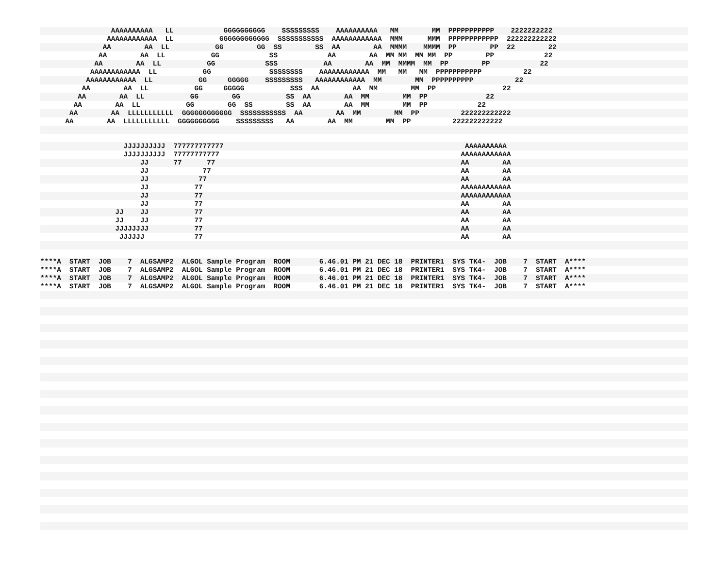AAAAAAAAAA   LL            GGGGGGGGGG    SSSSSSSSS    AAAAAAAAAA   MM        MM  PPPPPPPPPPP    2222222222
                AAAAAAAAAAAA  LL           GGGGGGGGGGGG  SSSSSSSSSSS  AAAAAAAAAAAA  MMM      MMM  PPPPPPPPPPPP  222222222222
               AA        AA  LL           GG        GG  SS        SS  AA        AA  MMMM    MMMM  PP        PP  22        22
              AA        AA  LL           GG            SS            AA        AA  MM MM  MM MM  PP        PP            22
             AA        AA  LL           GG            SSS           AA        AA  MM  MMMM  MM  PP        PP            22
            AAAAAAAAAAAA  LL           GG              SSSSSSSS    AAAAAAAAAAAA  MM   MM   MM  PPPPPPPPPPP          22
           AAAAAAAAAAAA  LL           GG     GGGGG    SSSSSSSSS   AAAAAAAAAAAA  MM        MM  PPPPPPPPPP          22
          AA        AA  LL           GG     GGGGG           SSS  AA        AA  MM        MM  PP                22
         AA        AA  LL           GG        GG           SS  AA        AA  MM        MM  PP              22
        AA        AA  LL           GG        GG  SS        SS  AA        AA  MM        MM  PP            22
       AA        AA  LLLLLLLLLLL  GGGGGGGGGGGG  SSSSSSSSSSS  AA        AA  MM        MM  PP          222222222222
      AA        AA  LLLLLLLLLLL  GGGGGGGGGG    SSSSSSSSS   AA        AA  MM        MM  PP          222222222222


                    JJJJJJJJJJ  777777777777                                                          AAAAAAAAAA
                    JJJJJJJJJJ  77777777777                                                          AAAAAAAAAAAA
                        JJ      77      77                                                           AA        AA
                        JJ             77                                                            AA        AA
                        JJ            77                                                             AA        AA
                        JJ           77                                                              AAAAAAAAAAAA
                        JJ           77                                                              AAAAAAAAAAAA
                        JJ           77                                                              AA        AA
                  JJ    JJ           77                                                              AA        AA
                  JJ    JJ           77                                                              AA        AA
                  JJJJJJJJ           77                                                              AA        AA
                   JJJJJJ            77                                                              AA        AA


****A  START  JOB    7  ALGSAMP2  ALGOL Sample Program  ROOM       6.46.01 PM 21 DEC 18  PRINTER1  SYS TK4-  JOB    7  START  A****
****A  START  JOB    7  ALGSAMP2  ALGOL Sample Program  ROOM       6.46.01 PM 21 DEC 18  PRINTER1  SYS TK4-  JOB    7  START  A****
****A  START  JOB    7  ALGSAMP2  ALGOL Sample Program  ROOM       6.46.01 PM 21 DEC 18  PRINTER1  SYS TK4-  JOB    7  START  A****
****A  START  JOB    7  ALGSAMP2  ALGOL Sample Program  ROOM       6.46.01 PM 21 DEC 18  PRINTER1  SYS TK4-  JOB    7  START  A****